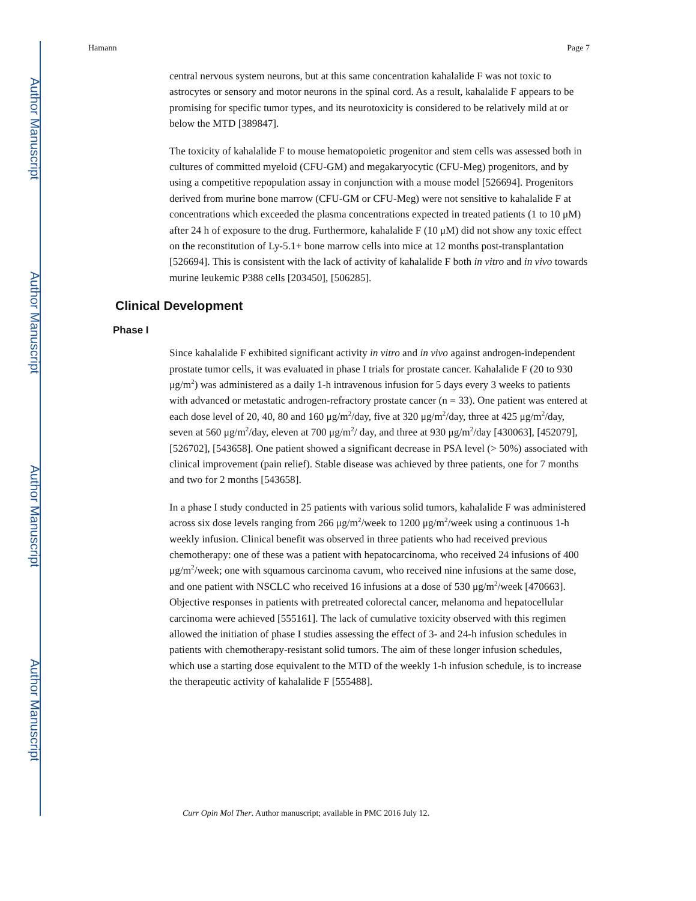Author Manuscript
Author Manuscript
Author Manuscript
Author Manuscript
Hamann Page 7
central nervous system neurons, but at this same concentration kahalalide F was not toxic to astrocytes or sensory and motor neurons in the spinal cord. As a result, kahalalide F appears to be promising for specific tumor types, and its neurotoxicity is considered to be relatively mild at or below the MTD [389847].
The toxicity of kahalalide F to mouse hematopoietic progenitor and stem cells was assessed both in cultures of committed myeloid (CFU-GM) and megakaryocytic (CFU-Meg) progenitors, and by using a competitive repopulation assay in conjunction with a mouse model [526694]. Progenitors derived from murine bone marrow (CFU-GM or CFU-Meg) were not sensitive to kahalalide F at concentrations which exceeded the plasma concentrations expected in treated patients (1 to 10 μM) after 24 h of exposure to the drug. Furthermore, kahalalide F (10 μM) did not show any toxic effect on the reconstitution of Ly-5.1+ bone marrow cells into mice at 12 months post-transplantation [526694]. This is consistent with the lack of activity of kahalalide F both in vitro and in vivo towards murine leukemic P388 cells [203450], [506285].
Clinical Development
Phase I
Since kahalalide F exhibited significant activity in vitro and in vivo against androgen-independent prostate tumor cells, it was evaluated in phase I trials for prostate cancer. Kahalalide F (20 to 930 μg/m<sup>2</sup>) was administered as a daily 1-h intravenous infusion for 5 days every 3 weeks to patients with advanced or metastatic androgen-refractory prostate cancer (n = 33). One patient was entered at each dose level of 20, 40, 80 and 160 μg/m<sup>2</sup>/day, five at 320 μg/m<sup>2</sup>/day, three at 425 μg/m<sup>2</sup>/day, seven at 560 μg/m<sup>2</sup>/day, eleven at 700 μg/m<sup>2</sup>/ day, and three at 930 μg/m<sup>2</sup>/day [430063], [452079], [526702], [543658]. One patient showed a significant decrease in PSA level (> 50%) associated with clinical improvement (pain relief). Stable disease was achieved by three patients, one for 7 months and two for 2 months [543658].
In a phase I study conducted in 25 patients with various solid tumors, kahalalide F was administered across six dose levels ranging from 266 μg/m<sup>2</sup>/week to 1200 μg/m<sup>2</sup>/week using a continuous 1-h weekly infusion. Clinical benefit was observed in three patients who had received previous chemotherapy: one of these was a patient with hepatocarcinoma, who received 24 infusions of 400 μg/m<sup>2</sup>/week; one with squamous carcinoma cavum, who received nine infusions at the same dose, and one patient with NSCLC who received 16 infusions at a dose of 530 μg/m<sup>2</sup>/week [470663]. Objective responses in patients with pretreated colorectal cancer, melanoma and hepatocellular carcinoma were achieved [555161]. The lack of cumulative toxicity observed with this regimen allowed the initiation of phase I studies assessing the effect of 3- and 24-h infusion schedules in patients with chemotherapy-resistant solid tumors. The aim of these longer infusion schedules, which use a starting dose equivalent to the MTD of the weekly 1-h infusion schedule, is to increase the therapeutic activity of kahalalide F [555488].
Curr Opin Mol Ther. Author manuscript; available in PMC 2016 July 12.